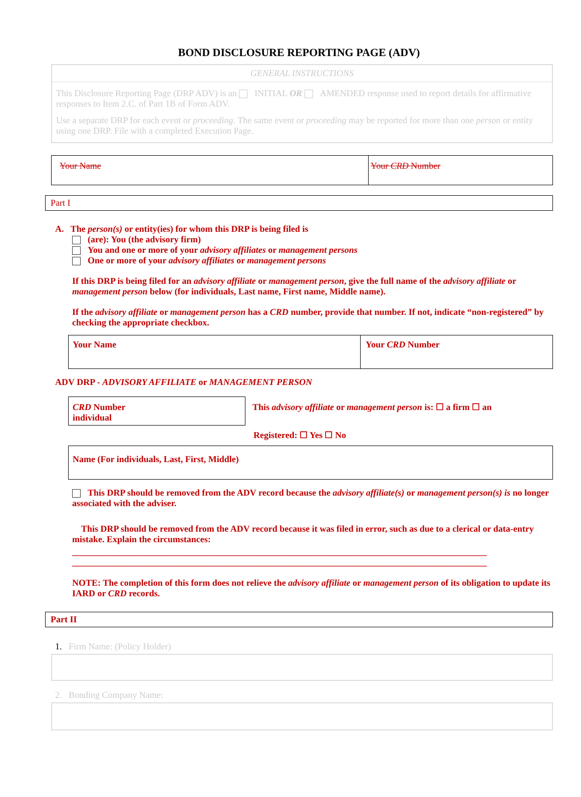BOND DISCLOSURE REPORTING PAGE (ADV)
GENERAL INSTRUCTIONS
This Disclosure Reporting Page (DRP ADV) is an INITIAL OR AMENDED response used to report details for affirmative responses to Item 2.C. of Part 1B of Form ADV.
Use a separate DRP for each event or proceeding. The same event or proceeding may be reported for more than one person or entity using one DRP. File with a completed Execution Page.
Your Name Your CRD Number
Part I
A. The person(s) or entity(ies) for whom this DRP is being filed is
(are): You (the advisory firm)
You and one or more of your advisory affiliates or management persons
One or more of your advisory affiliates or management persons
If this DRP is being filed for an advisory affiliate or management person, give the full name of the advisory affiliate or management person below (for individuals, Last name, First name, Middle name).
If the advisory affiliate or management person has a CRD number, provide that number. If not, indicate “non-registered” by checking the appropriate checkbox.
Your Name Your CRD Number
ADV DRP - ADVISORY AFFILIATE or MANAGEMENT PERSON
CRD Number
individual
This advisory affiliate or management person is: ☐ a firm ☐ an
Registered: ☐ Yes ☐ No
Name (For individuals, Last, First, Middle)
This DRP should be removed from the ADV record because the advisory affiliate(s) or management person(s) is no longer associated with the adviser.
This DRP should be removed from the ADV record because it was filed in error, such as due to a clerical or data-entry mistake. Explain the circumstances:
____________________________________________________________________________________________
____________________________________________________________________________________________
NOTE: The completion of this form does not relieve the advisory affiliate or management person of its obligation to update its IARD or CRD records.
Part II
1. Firm Name: (Policy Holder)
2. Bonding Company Name: